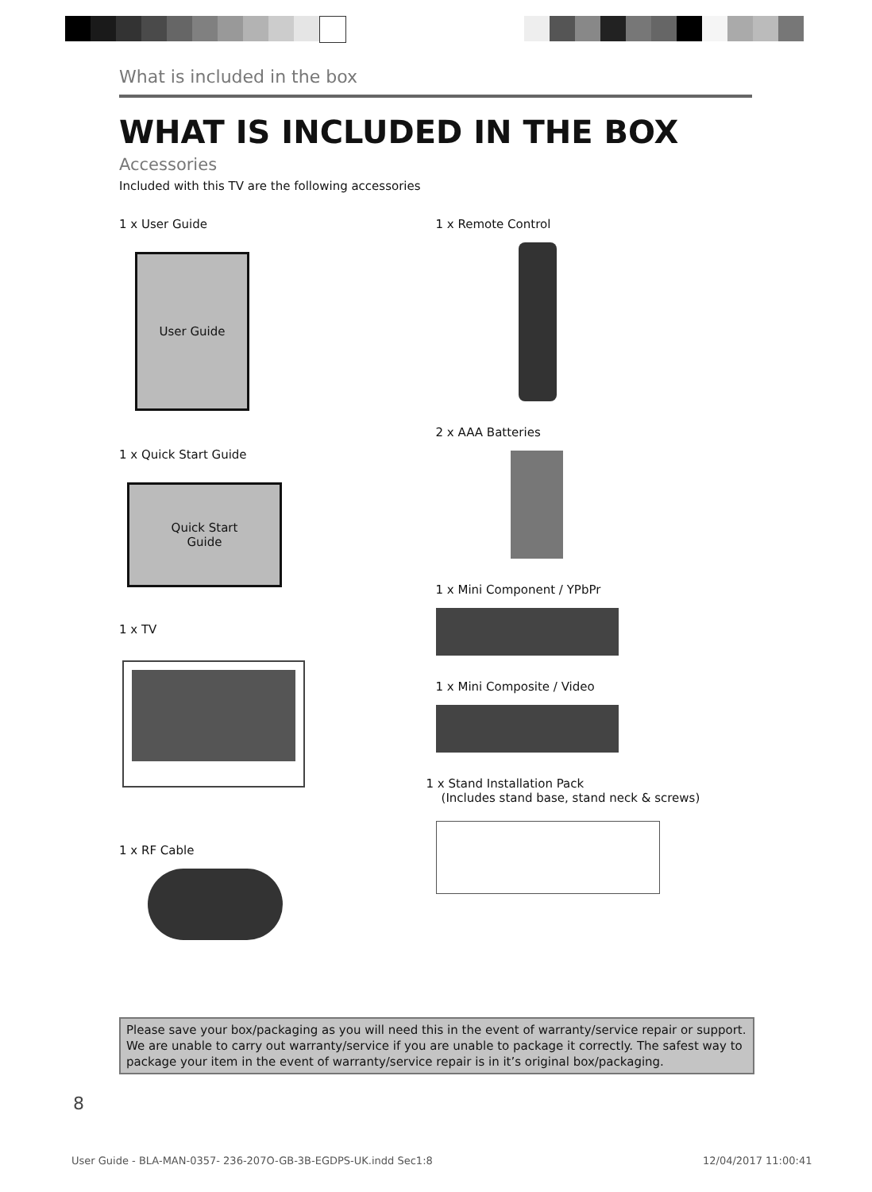What is included in the box
WHAT IS INCLUDED IN THE BOX
Accessories
Included with this TV are the following accessories
1 x User Guide
User Guide
1 x Quick Start Guide
Quick Start
Guide
1 x TV
1 x RF Cable
1 x Remote Control
2 x AAA Batteries
1 x Mini Component / YPbPr
1 x Mini Composite / Video
1 x Stand Installation Pack
(Includes stand base, stand neck & screws)
Please save your box/packaging as you will need this in the event of warranty/service repair or support. We are unable to carry out warranty/service if you are unable to package it correctly. The safest way to package your item in the event of warranty/service repair is in it’s original box/packaging.
8
User Guide - BLA-MAN-0357- 236-207O-GB-3B-EGDPS-UK.indd Sec1:8
12/04/2017 11:00:41